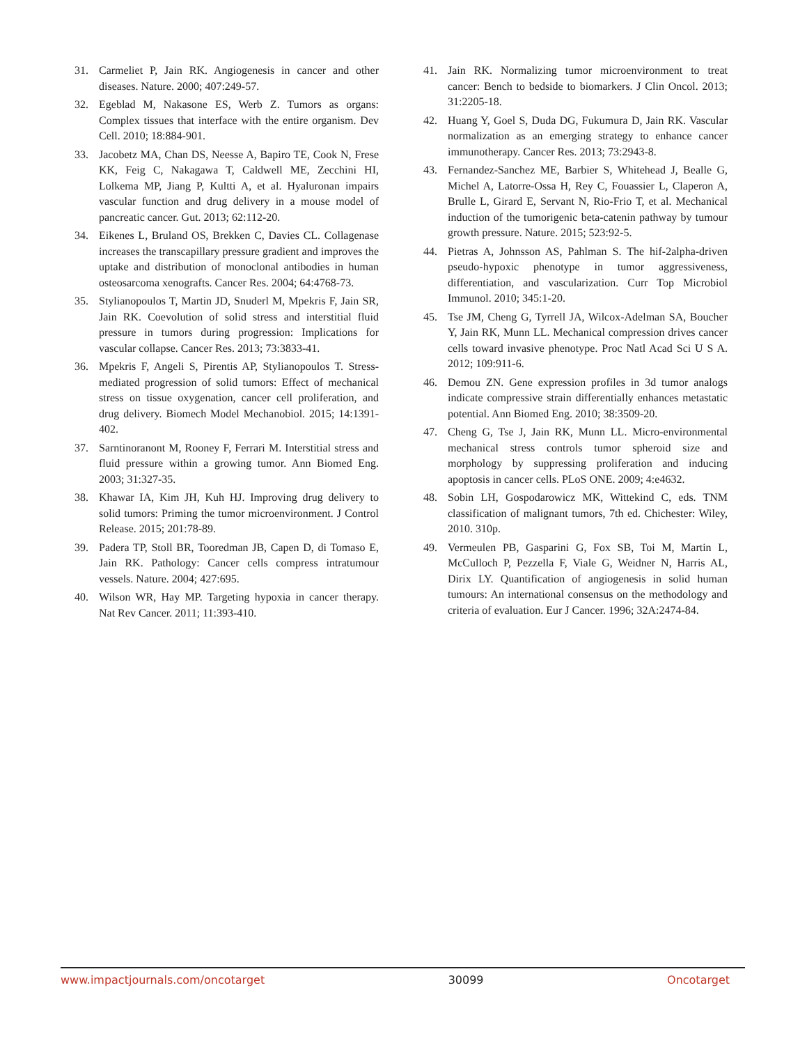31. Carmeliet P, Jain RK. Angiogenesis in cancer and other diseases. Nature. 2000; 407:249-57.
32. Egeblad M, Nakasone ES, Werb Z. Tumors as organs: Complex tissues that interface with the entire organism. Dev Cell. 2010; 18:884-901.
33. Jacobetz MA, Chan DS, Neesse A, Bapiro TE, Cook N, Frese KK, Feig C, Nakagawa T, Caldwell ME, Zecchini HI, Lolkema MP, Jiang P, Kultti A, et al. Hyaluronan impairs vascular function and drug delivery in a mouse model of pancreatic cancer. Gut. 2013; 62:112-20.
34. Eikenes L, Bruland OS, Brekken C, Davies CL. Collagenase increases the transcapillary pressure gradient and improves the uptake and distribution of monoclonal antibodies in human osteosarcoma xenografts. Cancer Res. 2004; 64:4768-73.
35. Stylianopoulos T, Martin JD, Snuderl M, Mpekris F, Jain SR, Jain RK. Coevolution of solid stress and interstitial fluid pressure in tumors during progression: Implications for vascular collapse. Cancer Res. 2013; 73:3833-41.
36. Mpekris F, Angeli S, Pirentis AP, Stylianopoulos T. Stress-mediated progression of solid tumors: Effect of mechanical stress on tissue oxygenation, cancer cell proliferation, and drug delivery. Biomech Model Mechanobiol. 2015; 14:1391-402.
37. Sarntinoranont M, Rooney F, Ferrari M. Interstitial stress and fluid pressure within a growing tumor. Ann Biomed Eng. 2003; 31:327-35.
38. Khawar IA, Kim JH, Kuh HJ. Improving drug delivery to solid tumors: Priming the tumor microenvironment. J Control Release. 2015; 201:78-89.
39. Padera TP, Stoll BR, Tooredman JB, Capen D, di Tomaso E, Jain RK. Pathology: Cancer cells compress intratumour vessels. Nature. 2004; 427:695.
40. Wilson WR, Hay MP. Targeting hypoxia in cancer therapy. Nat Rev Cancer. 2011; 11:393-410.
41. Jain RK. Normalizing tumor microenvironment to treat cancer: Bench to bedside to biomarkers. J Clin Oncol. 2013; 31:2205-18.
42. Huang Y, Goel S, Duda DG, Fukumura D, Jain RK. Vascular normalization as an emerging strategy to enhance cancer immunotherapy. Cancer Res. 2013; 73:2943-8.
43. Fernandez-Sanchez ME, Barbier S, Whitehead J, Bealle G, Michel A, Latorre-Ossa H, Rey C, Fouassier L, Claperon A, Brulle L, Girard E, Servant N, Rio-Frio T, et al. Mechanical induction of the tumorigenic beta-catenin pathway by tumour growth pressure. Nature. 2015; 523:92-5.
44. Pietras A, Johnsson AS, Pahlman S. The hif-2alpha-driven pseudo-hypoxic phenotype in tumor aggressiveness, differentiation, and vascularization. Curr Top Microbiol Immunol. 2010; 345:1-20.
45. Tse JM, Cheng G, Tyrrell JA, Wilcox-Adelman SA, Boucher Y, Jain RK, Munn LL. Mechanical compression drives cancer cells toward invasive phenotype. Proc Natl Acad Sci U S A. 2012; 109:911-6.
46. Demou ZN. Gene expression profiles in 3d tumor analogs indicate compressive strain differentially enhances metastatic potential. Ann Biomed Eng. 2010; 38:3509-20.
47. Cheng G, Tse J, Jain RK, Munn LL. Micro-environmental mechanical stress controls tumor spheroid size and morphology by suppressing proliferation and inducing apoptosis in cancer cells. PLoS ONE. 2009; 4:e4632.
48. Sobin LH, Gospodarowicz MK, Wittekind C, eds. TNM classification of malignant tumors, 7th ed. Chichester: Wiley, 2010. 310p.
49. Vermeulen PB, Gasparini G, Fox SB, Toi M, Martin L, McCulloch P, Pezzella F, Viale G, Weidner N, Harris AL, Dirix LY. Quantification of angiogenesis in solid human tumours: An international consensus on the methodology and criteria of evaluation. Eur J Cancer. 1996; 32A:2474-84.
www.impactjournals.com/oncotarget 30099 Oncotarget